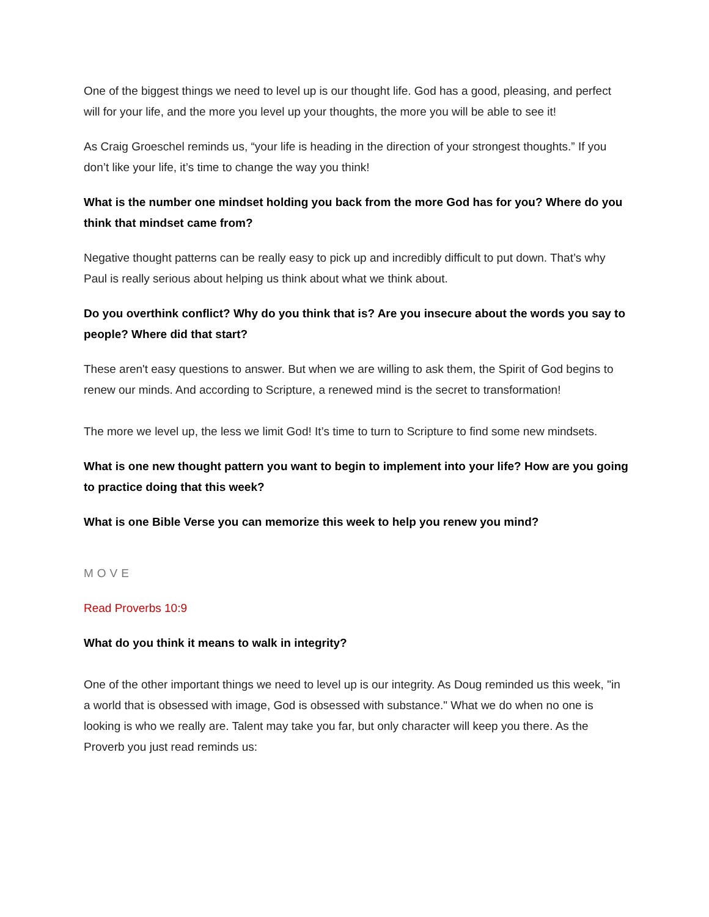One of the biggest things we need to level up is our thought life. God has a good, pleasing, and perfect will for your life, and the more you level up your thoughts, the more you will be able to see it!
As Craig Groeschel reminds us, “your life is heading in the direction of your strongest thoughts.” If you don’t like your life, it’s time to change the way you think!
What is the number one mindset holding you back from the more God has for you? Where do you think that mindset came from?
Negative thought patterns can be really easy to pick up and incredibly difficult to put down. That’s why Paul is really serious about helping us think about what we think about.
Do you overthink conflict? Why do you think that is? Are you insecure about the words you say to people? Where did that start?
These aren't easy questions to answer. But when we are willing to ask them, the Spirit of God begins to renew our minds. And according to Scripture, a renewed mind is the secret to transformation!
The more we level up, the less we limit God! It’s time to turn to Scripture to find some new mindsets.
What is one new thought pattern you want to begin to implement into your life? How are you going to practice doing that this week?
What is one Bible Verse you can memorize this week to help you renew you mind?
MOVE
Read Proverbs 10:9
What do you think it means to walk in integrity?
One of the other important things we need to level up is our integrity. As Doug reminded us this week, "in a world that is obsessed with image, God is obsessed with substance." What we do when no one is looking is who we really are. Talent may take you far, but only character will keep you there. As the Proverb you just read reminds us: